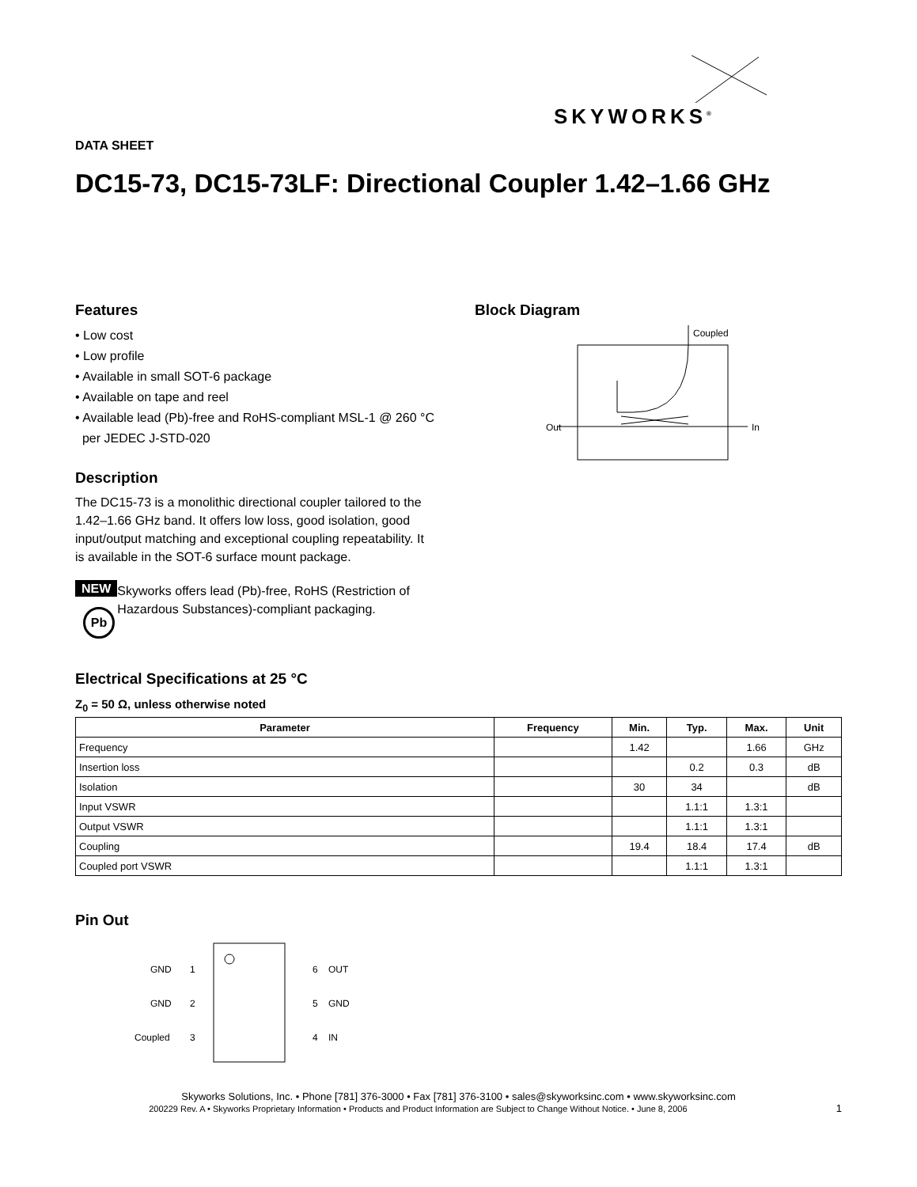SKYWORKS<sup>®</sup>
DATA SHEET
DC15-73, DC15-73LF: Directional Coupler 1.42–1.66 GHz
Features
• Low cost
• Low profile
• Available in small SOT-6 package
• Available on tape and reel
• Available lead (Pb)-free and RoHS-compliant MSL-1 @ 260 °C
per JEDEC J-STD-020
Description
The DC15-73 is a monolithic directional coupler tailored to the 1.42–1.66 GHz band. It offers low loss, good isolation, good input/output matching and exceptional coupling repeatability. It is available in the SOT-6 surface mount package.
NEW
Pb
Skyworks offers lead (Pb)-free, RoHS (Restriction of Hazardous Substances)-compliant packaging.
Block Diagram
Coupled
Out
In
Electrical Specifications at 25 °C
Z<sub>0</sub> = 50 Ω, unless otherwise noted
| Parameter | Frequency | Min. | Typ. | Max. | Unit |
| --- | --- | --- | --- | --- | --- |
| Frequency | | 1.42 | | 1.66 | GHz |
| Insertion loss | | | 0.2 | 0.3 | dB |
| Isolation | | 30 | 34 | | dB |
| Input VSWR | | | 1.1:1 | 1.3:1 | |
| Output VSWR | | | 1.1:1 | 1.3:1 | |
| Coupling | | 19.4 | 18.4 | 17.4 | dB |
| Coupled port VSWR | | | 1.1:1 | 1.3:1 | |
Pin Out
GND
1
GND
2
Coupled
3
6
OUT
5
GND
4
IN
Skyworks Solutions, Inc. • Phone [781] 376-3000 • Fax [781] 376-3100 • sales@skyworksinc.com • www.skyworksinc.com
200229 Rev. A • Skyworks Proprietary Information • Products and Product Information are Subject to Change Without Notice. • June 8, 2006 1